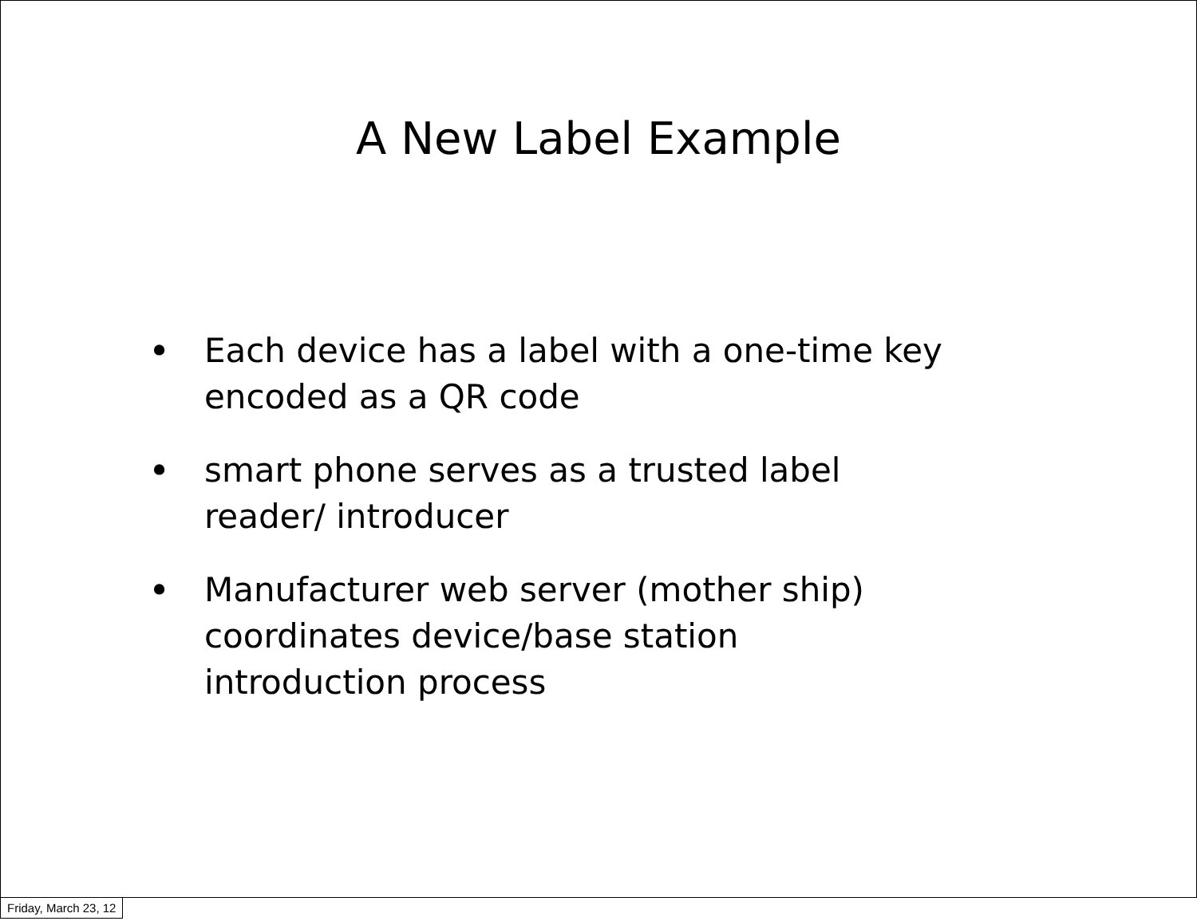A New Label Example
• Each device has a label with a one-time key encoded as a QR code
• smart phone serves as a trusted label reader/ introducer
• Manufacturer web server (mother ship) coordinates device/base station introduction process
Friday, March 23, 12